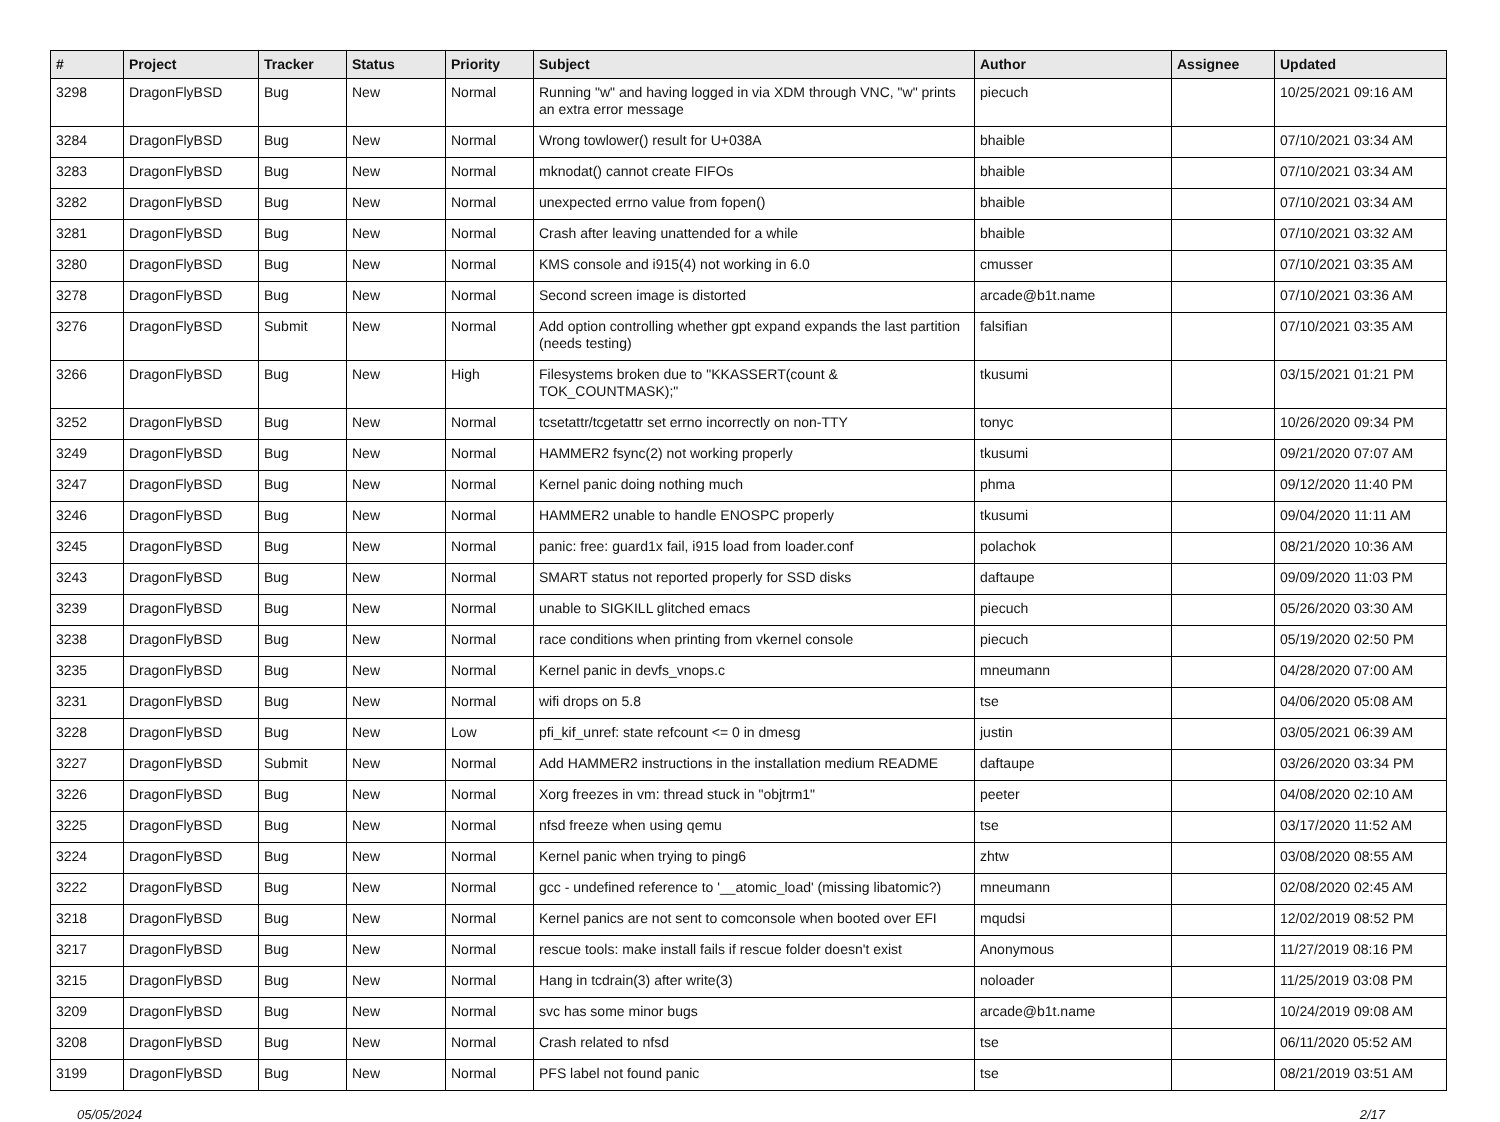| # | Project | Tracker | Status | Priority | Subject | Author | Assignee | Updated |
| --- | --- | --- | --- | --- | --- | --- | --- | --- |
| 3298 | DragonFlyBSD | Bug | New | Normal | Running "w" and having logged in via XDM through VNC, "w" prints an extra error message | piecuch | | 10/25/2021 09:16 AM |
| 3284 | DragonFlyBSD | Bug | New | Normal | Wrong towlower() result for U+038A | bhaible | | 07/10/2021 03:34 AM |
| 3283 | DragonFlyBSD | Bug | New | Normal | mknodat() cannot create FIFOs | bhaible | | 07/10/2021 03:34 AM |
| 3282 | DragonFlyBSD | Bug | New | Normal | unexpected errno value from fopen() | bhaible | | 07/10/2021 03:34 AM |
| 3281 | DragonFlyBSD | Bug | New | Normal | Crash after leaving unattended for a while | bhaible | | 07/10/2021 03:32 AM |
| 3280 | DragonFlyBSD | Bug | New | Normal | KMS console and i915(4) not working in 6.0 | cmusser | | 07/10/2021 03:35 AM |
| 3278 | DragonFlyBSD | Bug | New | Normal | Second screen image is distorted | arcade@b1t.name | | 07/10/2021 03:36 AM |
| 3276 | DragonFlyBSD | Submit | New | Normal | Add option controlling whether gpt expand expands the last partition (needs testing) | falsifian | | 07/10/2021 03:35 AM |
| 3266 | DragonFlyBSD | Bug | New | High | Filesystems broken due to "KKASSERT(count & TOK_COUNTMASK);" | tkusumi | | 03/15/2021 01:21 PM |
| 3252 | DragonFlyBSD | Bug | New | Normal | tcsetattr/tcgetattr set errno incorrectly on non-TTY | tonyc | | 10/26/2020 09:34 PM |
| 3249 | DragonFlyBSD | Bug | New | Normal | HAMMER2 fsync(2) not working properly | tkusumi | | 09/21/2020 07:07 AM |
| 3247 | DragonFlyBSD | Bug | New | Normal | Kernel panic doing nothing much | phma | | 09/12/2020 11:40 PM |
| 3246 | DragonFlyBSD | Bug | New | Normal | HAMMER2 unable to handle ENOSPC properly | tkusumi | | 09/04/2020 11:11 AM |
| 3245 | DragonFlyBSD | Bug | New | Normal | panic: free: guard1x fail, i915 load from loader.conf | polachok | | 08/21/2020 10:36 AM |
| 3243 | DragonFlyBSD | Bug | New | Normal | SMART status not reported properly for SSD disks | daftaupe | | 09/09/2020 11:03 PM |
| 3239 | DragonFlyBSD | Bug | New | Normal | unable to SIGKILL glitched emacs | piecuch | | 05/26/2020 03:30 AM |
| 3238 | DragonFlyBSD | Bug | New | Normal | race conditions when printing from vkernel console | piecuch | | 05/19/2020 02:50 PM |
| 3235 | DragonFlyBSD | Bug | New | Normal | Kernel panic in devfs_vnops.c | mneumann | | 04/28/2020 07:00 AM |
| 3231 | DragonFlyBSD | Bug | New | Normal | wifi drops on 5.8 | tse | | 04/06/2020 05:08 AM |
| 3228 | DragonFlyBSD | Bug | New | Low | pfi_kif_unref: state refcount <= 0 in dmesg | justin | | 03/05/2021 06:39 AM |
| 3227 | DragonFlyBSD | Submit | New | Normal | Add HAMMER2 instructions in the installation medium README | daftaupe | | 03/26/2020 03:34 PM |
| 3226 | DragonFlyBSD | Bug | New | Normal | Xorg freezes in vm: thread stuck in "objtrm1" | peeter | | 04/08/2020 02:10 AM |
| 3225 | DragonFlyBSD | Bug | New | Normal | nfsd freeze when using qemu | tse | | 03/17/2020 11:52 AM |
| 3224 | DragonFlyBSD | Bug | New | Normal | Kernel panic when trying to ping6 | zhtw | | 03/08/2020 08:55 AM |
| 3222 | DragonFlyBSD | Bug | New | Normal | gcc - undefined reference to '__atomic_load' (missing libatomic?) | mneumann | | 02/08/2020 02:45 AM |
| 3218 | DragonFlyBSD | Bug | New | Normal | Kernel panics are not sent to comconsole when booted over EFI | mqudsi | | 12/02/2019 08:52 PM |
| 3217 | DragonFlyBSD | Bug | New | Normal | rescue tools: make install fails if rescue folder doesn't exist | Anonymous | | 11/27/2019 08:16 PM |
| 3215 | DragonFlyBSD | Bug | New | Normal | Hang in tcdrain(3) after write(3) | noloader | | 11/25/2019 03:08 PM |
| 3209 | DragonFlyBSD | Bug | New | Normal | svc has some minor bugs | arcade@b1t.name | | 10/24/2019 09:08 AM |
| 3208 | DragonFlyBSD | Bug | New | Normal | Crash related to nfsd | tse | | 06/11/2020 05:52 AM |
| 3199 | DragonFlyBSD | Bug | New | Normal | PFS label not found panic | tse | | 08/21/2019 03:51 AM |
05/05/2024 2/17